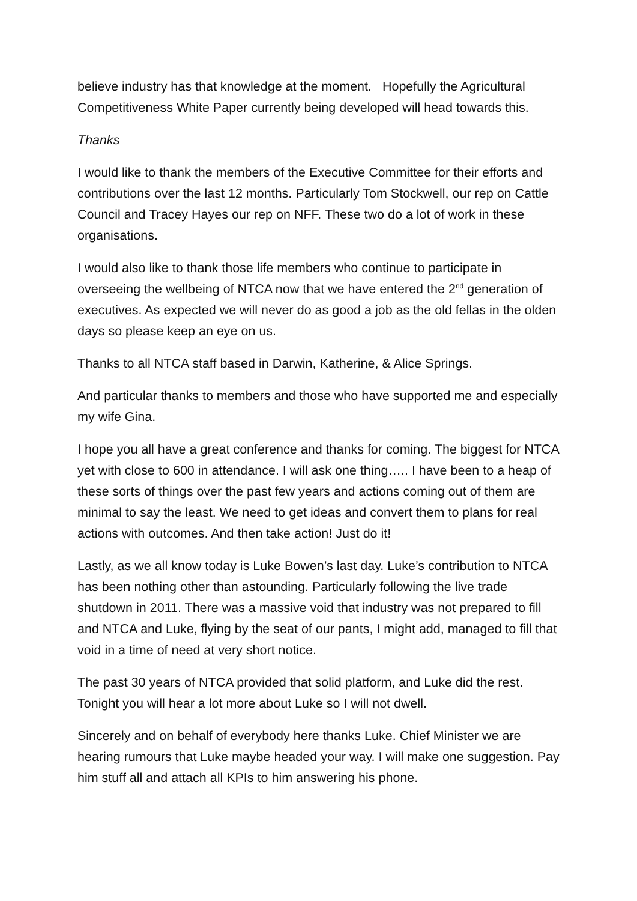believe industry has that knowledge at the moment. Hopefully the Agricultural Competitiveness White Paper currently being developed will head towards this.
Thanks
I would like to thank the members of the Executive Committee for their efforts and contributions over the last 12 months. Particularly Tom Stockwell, our rep on Cattle Council and Tracey Hayes our rep on NFF. These two do a lot of work in these organisations.
I would also like to thank those life members who continue to participate in overseeing the wellbeing of NTCA now that we have entered the 2<sup>nd</sup> generation of executives. As expected we will never do as good a job as the old fellas in the olden days so please keep an eye on us.
Thanks to all NTCA staff based in Darwin, Katherine, & Alice Springs.
And particular thanks to members and those who have supported me and especially my wife Gina.
I hope you all have a great conference and thanks for coming. The biggest for NTCA yet with close to 600 in attendance. I will ask one thing….. I have been to a heap of these sorts of things over the past few years and actions coming out of them are minimal to say the least. We need to get ideas and convert them to plans for real actions with outcomes. And then take action! Just do it!
Lastly, as we all know today is Luke Bowen’s last day. Luke’s contribution to NTCA has been nothing other than astounding. Particularly following the live trade shutdown in 2011. There was a massive void that industry was not prepared to fill and NTCA and Luke, flying by the seat of our pants, I might add, managed to fill that void in a time of need at very short notice.
The past 30 years of NTCA provided that solid platform, and Luke did the rest. Tonight you will hear a lot more about Luke so I will not dwell.
Sincerely and on behalf of everybody here thanks Luke. Chief Minister we are hearing rumours that Luke maybe headed your way. I will make one suggestion. Pay him stuff all and attach all KPIs to him answering his phone.